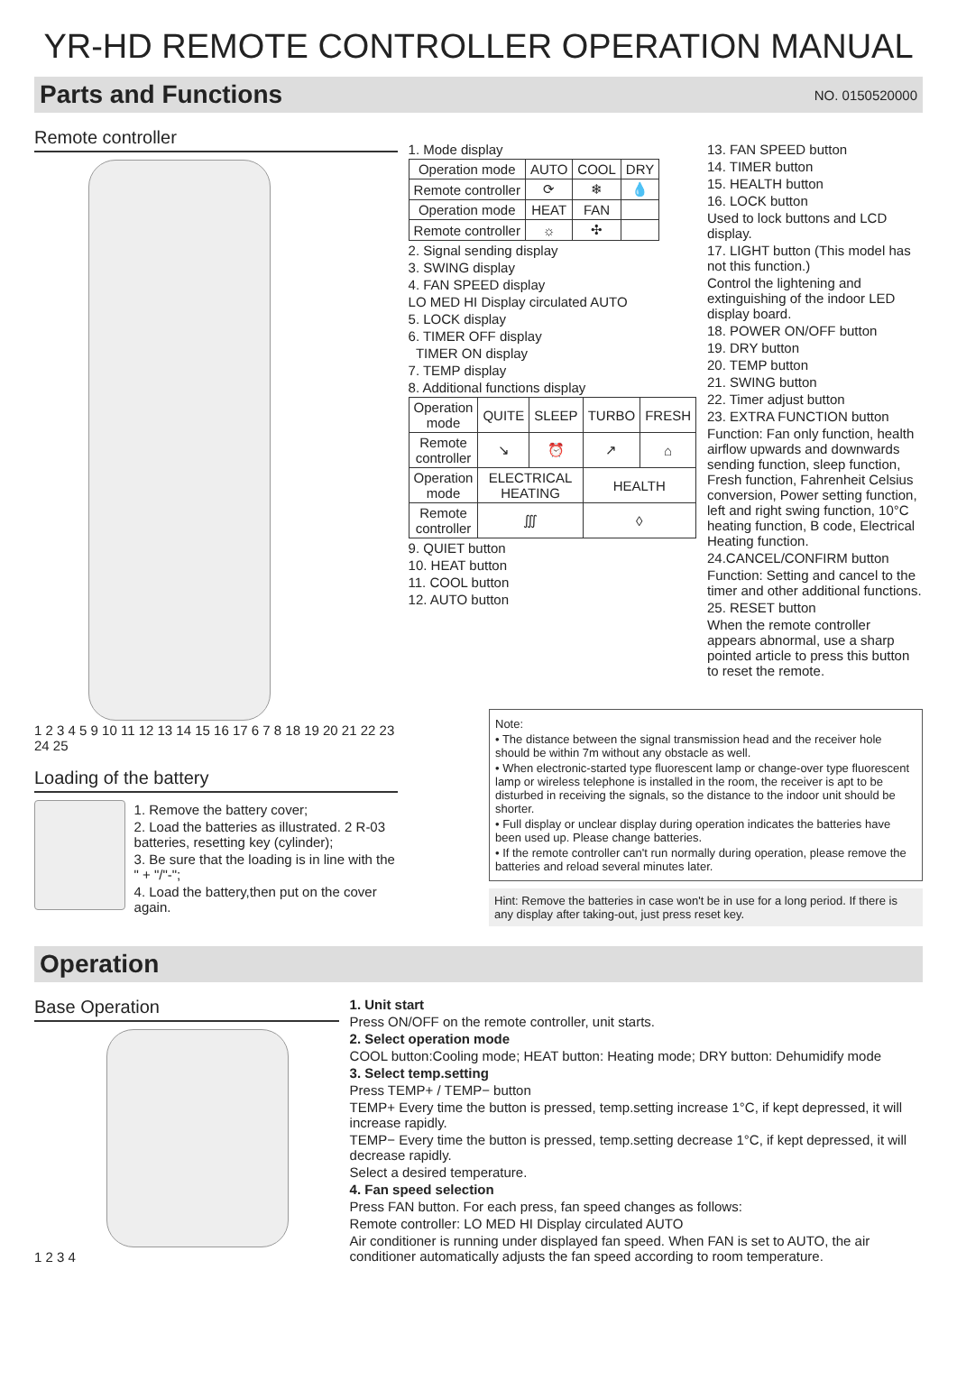YR-HD REMOTE CONTROLLER OPERATION MANUAL
Parts and Functions NO. 0150520000
Remote controller
1 2 3 4 5 9 10 11 12 13 14 15 16 17 6 7 8 18 19 20 21 22 23 24 25
Loading of the battery
1. Remove the battery cover;
2. Load the batteries as illustrated. 2 R-03 batteries, resetting key (cylinder);
3. Be sure that the loading is in line with the " + "/"-";
4. Load the battery,then put on the cover again.
1. Mode display
| Operation mode | AUTO | COOL | DRY |
| Remote controller | ⟳ | ❄ | 💧 |
| Operation mode | HEAT | FAN | |
| Remote controller | ☼ | ✣ | |
2. Signal sending display
3. SWING display
4. FAN SPEED display
LO MED HI Display circulated AUTO
5. LOCK display
6. TIMER OFF display
TIMER ON display
7. TEMP display
8. Additional functions display
| Operation mode | QUITE | SLEEP | TURBO | FRESH |
| Remote controller | ↘ | ⏰ | ↗ | ⌂ |
| Operation mode | ELECTRICAL HEATING | | HEALTH | |
| Remote controller | ∭ | | ◊ | |
9. QUIET button
10. HEAT button
11. COOL button
12. AUTO button
13. FAN SPEED button
14. TIMER button
15. HEALTH button
16. LOCK button
Used to lock buttons and LCD display.
17. LIGHT button (This model has not this function.)
Control the lightening and extinguishing of the indoor LED display board.
18. POWER ON/OFF button
19. DRY button
20. TEMP button
21. SWING button
22. Timer adjust button
23. EXTRA FUNCTION button
Function: Fan only function, health airflow upwards and downwards sending function, sleep function, Fresh function, Fahrenheit Celsius conversion, Power setting function, left and right swing function, 10°C heating function, B code, Electrical Heating function.
24.CANCEL/CONFIRM button
Function: Setting and cancel to the timer and other additional functions.
25. RESET button
When the remote controller appears abnormal, use a sharp pointed article to press this button to reset the remote.
Note:
• The distance between the signal transmission head and the receiver hole should be within 7m without any obstacle as well.
• When electronic-started type fluorescent lamp or change-over type fluorescent lamp or wireless telephone is installed in the room, the receiver is apt to be disturbed in receiving the signals, so the distance to the indoor unit should be shorter.
• Full display or unclear display during operation indicates the batteries have been used up. Please change batteries.
• If the remote controller can't run normally during operation, please remove the batteries and reload several minutes later.
Hint: Remove the batteries in case won't be in use for a long period. If there is any display after taking-out, just press reset key.
Operation
Base Operation
1 2 3 4
1. Unit start
Press ON/OFF on the remote controller, unit starts.
2. Select operation mode
COOL button:Cooling mode; HEAT button: Heating mode; DRY button: Dehumidify mode
3. Select temp.setting
Press TEMP+ / TEMP− button
TEMP+ Every time the button is pressed, temp.setting increase 1°C, if kept depressed, it will increase rapidly.
TEMP− Every time the button is pressed, temp.setting decrease 1°C, if kept depressed, it will decrease rapidly.
Select a desired temperature.
4. Fan speed selection
Press FAN button. For each press, fan speed changes as follows:
Remote controller: LO MED HI Display circulated AUTO
Air conditioner is running under displayed fan speed. When FAN is set to AUTO, the air conditioner automatically adjusts the fan speed according to room temperature.